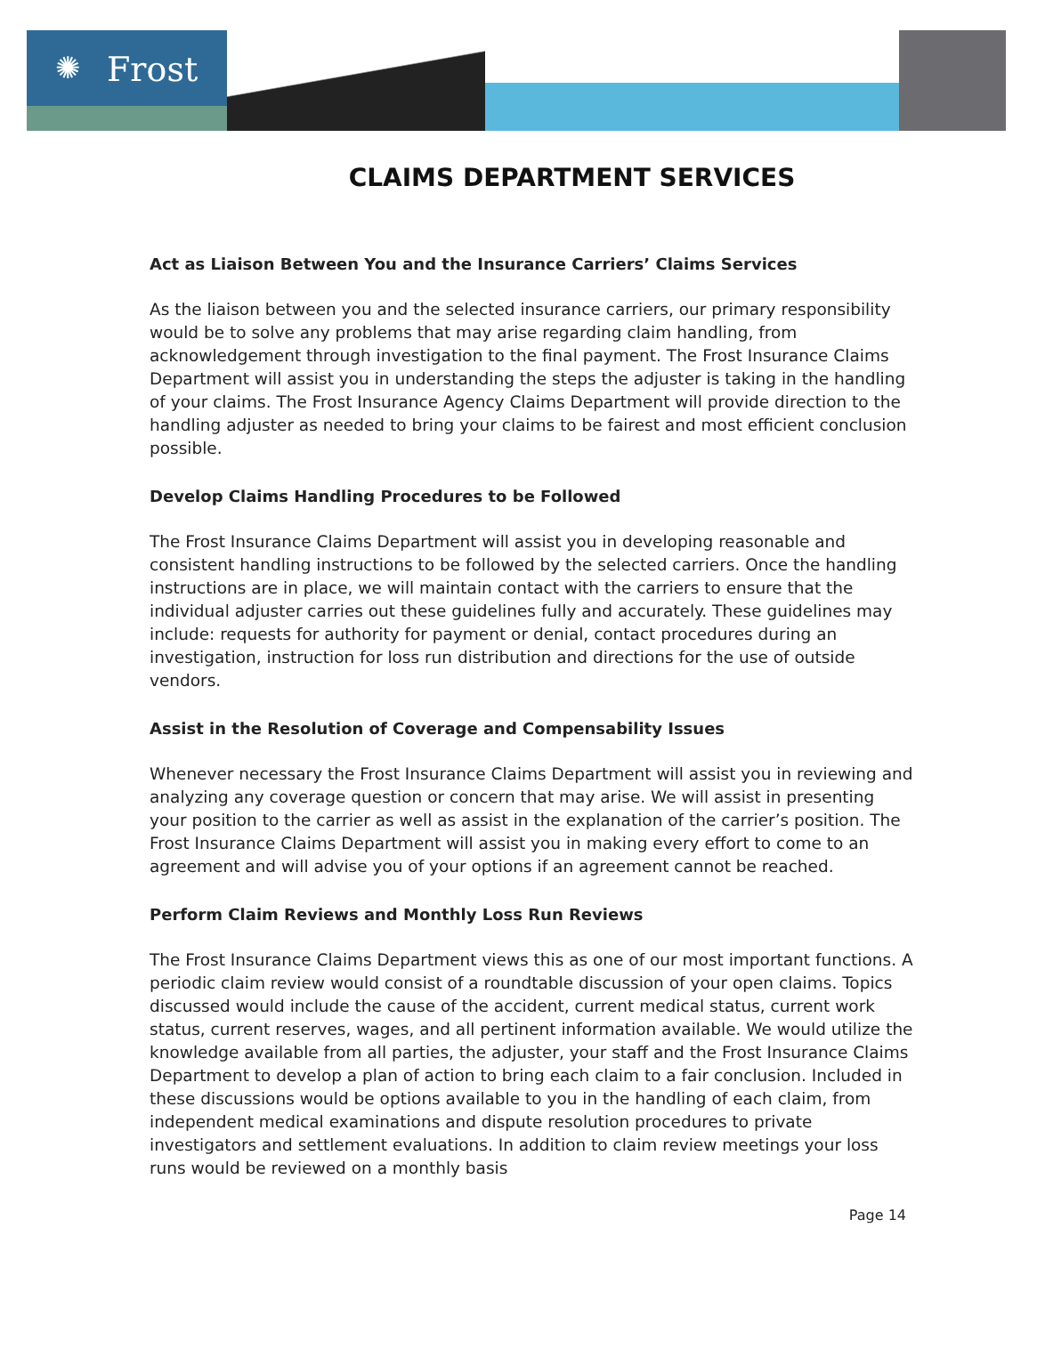✺
Frost
CLAIMS DEPARTMENT SERVICES
Act as Liaison Between You and the Insurance Carriers’ Claims Services
As the liaison between you and the selected insurance carriers, our primary responsibility would be to solve any problems that may arise regarding claim handling, from acknowledgement through investigation to the final payment. The Frost Insurance Claims Department will assist you in understanding the steps the adjuster is taking in the handling of your claims. The Frost Insurance Agency Claims Department will provide direction to the handling adjuster as needed to bring your claims to be fairest and most efficient conclusion possible.
Develop Claims Handling Procedures to be Followed
The Frost Insurance Claims Department will assist you in developing reasonable and consistent handling instructions to be followed by the selected carriers. Once the handling instructions are in place, we will maintain contact with the carriers to ensure that the individual adjuster carries out these guidelines fully and accurately. These guidelines may include: requests for authority for payment or denial, contact procedures during an investigation, instruction for loss run distribution and directions for the use of outside vendors.
Assist in the Resolution of Coverage and Compensability Issues
Whenever necessary the Frost Insurance Claims Department will assist you in reviewing and analyzing any coverage question or concern that may arise. We will assist in presenting your position to the carrier as well as assist in the explanation of the carrier’s position. The Frost Insurance Claims Department will assist you in making every effort to come to an agreement and will advise you of your options if an agreement cannot be reached.
Perform Claim Reviews and Monthly Loss Run Reviews
The Frost Insurance Claims Department views this as one of our most important functions. A periodic claim review would consist of a roundtable discussion of your open claims. Topics discussed would include the cause of the accident, current medical status, current work status, current reserves, wages, and all pertinent information available. We would utilize the knowledge available from all parties, the adjuster, your staff and the Frost Insurance Claims Department to develop a plan of action to bring each claim to a fair conclusion. Included in these discussions would be options available to you in the handling of each claim, from independent medical examinations and dispute resolution procedures to private investigators and settlement evaluations. In addition to claim review meetings your loss runs would be reviewed on a monthly basis
Page 14